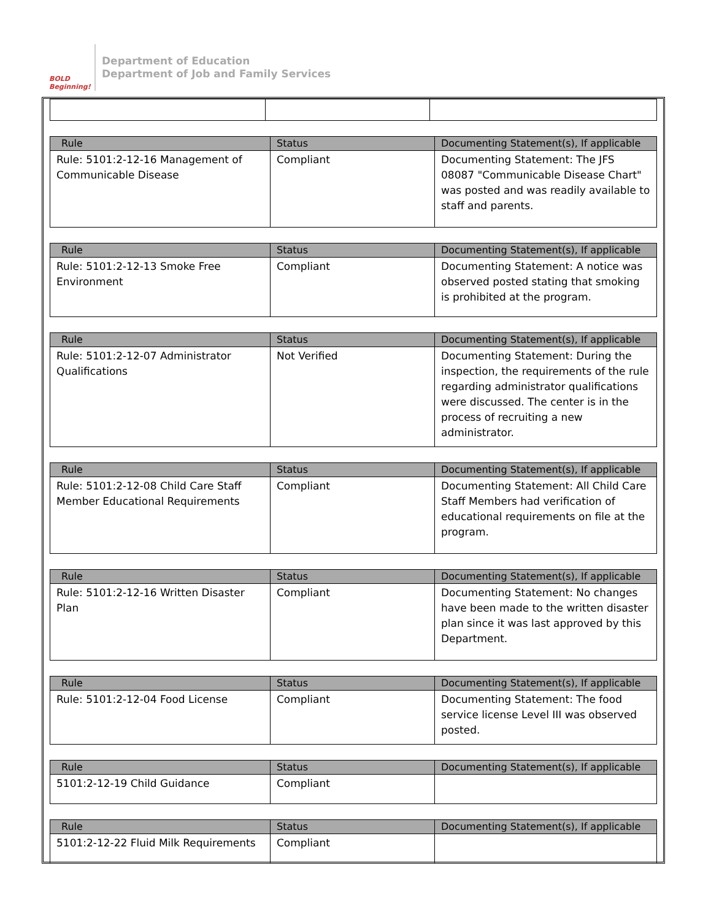BOLD Beginning!
Department of Education
Department of Job and Family Services
| Rule | Status | Documenting Statement(s), If applicable |
| --- | --- | --- |
| Rule: 5101:2-12-16 Management of Communicable Disease | Compliant | Documenting Statement: The JFS 08087 "Communicable Disease Chart" was posted and was readily available to staff and parents. |
| Rule | Status | Documenting Statement(s), If applicable |
| --- | --- | --- |
| Rule: 5101:2-12-13 Smoke Free Environment | Compliant | Documenting Statement: A notice was observed posted stating that smoking is prohibited at the program. |
| Rule | Status | Documenting Statement(s), If applicable |
| --- | --- | --- |
| Rule: 5101:2-12-07 Administrator Qualifications | Not Verified | Documenting Statement: During the inspection, the requirements of the rule regarding administrator qualifications were discussed. The center is in the process of recruiting a new administrator. |
| Rule | Status | Documenting Statement(s), If applicable |
| --- | --- | --- |
| Rule: 5101:2-12-08 Child Care Staff Member Educational Requirements | Compliant | Documenting Statement: All Child Care Staff Members had verification of educational requirements on file at the program. |
| Rule | Status | Documenting Statement(s), If applicable |
| --- | --- | --- |
| Rule: 5101:2-12-16 Written Disaster Plan | Compliant | Documenting Statement: No changes have been made to the written disaster plan since it was last approved by this Department. |
| Rule | Status | Documenting Statement(s), If applicable |
| --- | --- | --- |
| Rule: 5101:2-12-04 Food License | Compliant | Documenting Statement: The food service license Level III was observed posted. |
| Rule | Status | Documenting Statement(s), If applicable |
| --- | --- | --- |
| 5101:2-12-19 Child Guidance | Compliant | |
| Rule | Status | Documenting Statement(s), If applicable |
| --- | --- | --- |
| 5101:2-12-22 Fluid Milk Requirements | Compliant | |